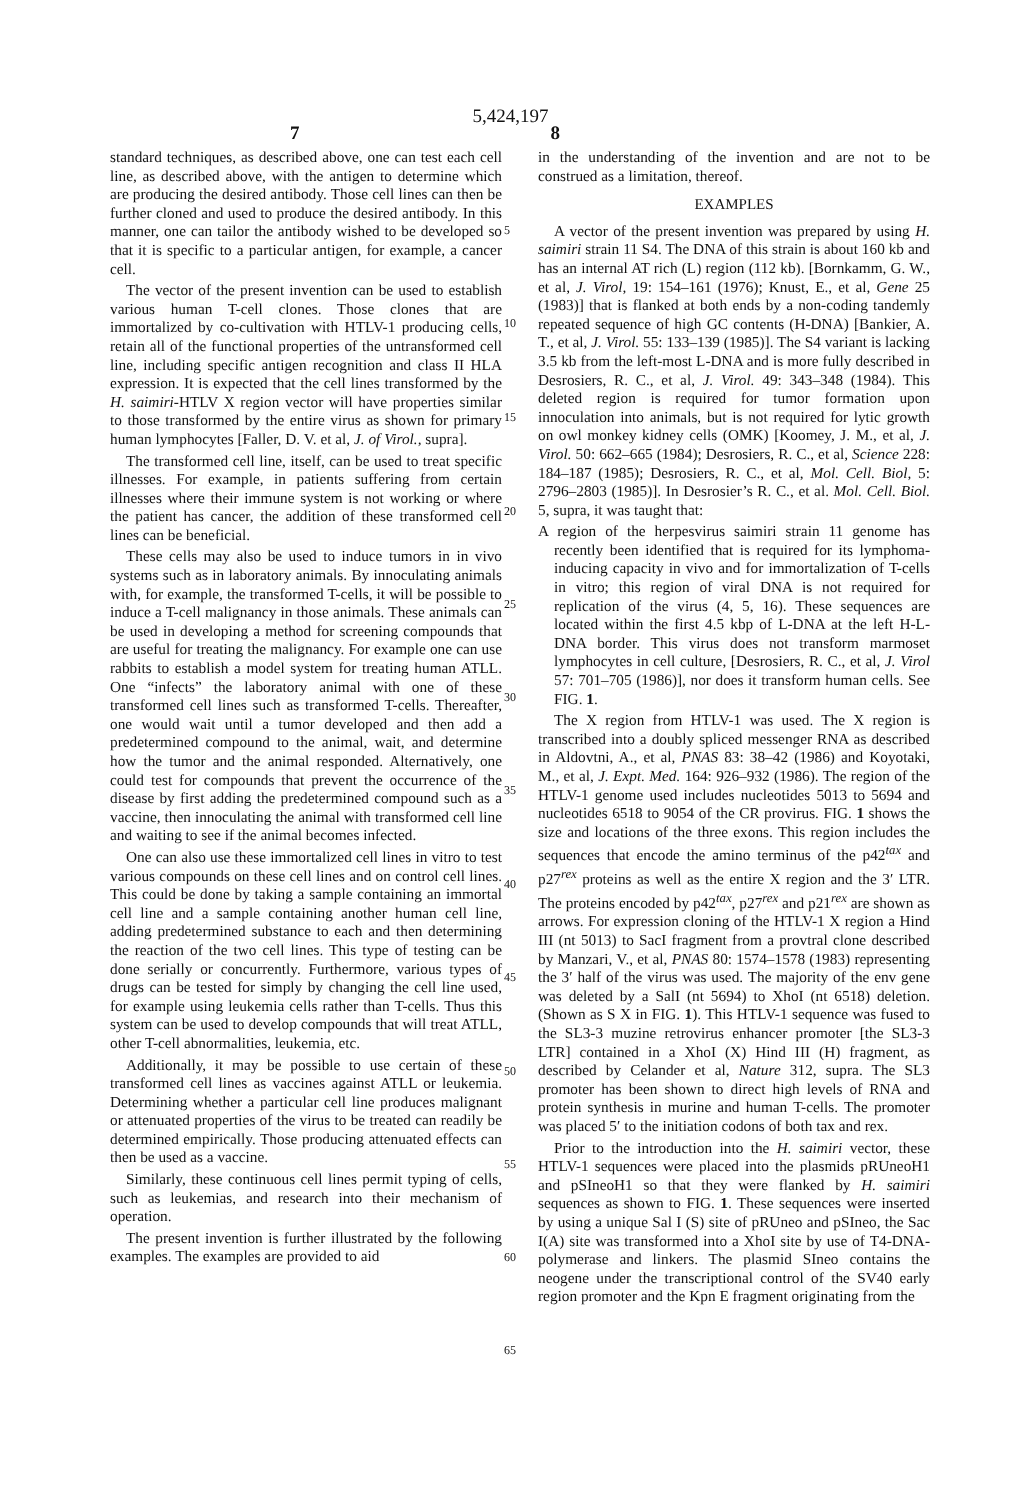5,424,197
7 8
standard techniques, as described above, one can test each cell line, as described above, with the antigen to determine which are producing the desired antibody. Those cell lines can then be further cloned and used to produce the desired antibody. In this manner, one can tailor the antibody wished to be developed so that it is specific to a particular antigen, for example, a cancer cell.
The vector of the present invention can be used to establish various human T-cell clones. Those clones that are immortalized by co-cultivation with HTLV-1 producing cells, retain all of the functional properties of the untransformed cell line, including specific antigen recognition and class II HLA expression. It is expected that the cell lines transformed by the H. saimiri-HTLV X region vector will have properties similar to those transformed by the entire virus as shown for primary human lymphocytes [Faller, D. V. et al, J. of Virol., supra].
The transformed cell line, itself, can be used to treat specific illnesses. For example, in patients suffering from certain illnesses where their immune system is not working or where the patient has cancer, the addition of these transformed cell lines can be beneficial.
These cells may also be used to induce tumors in in vivo systems such as in laboratory animals. By innoculating animals with, for example, the transformed T-cells, it will be possible to induce a T-cell malignancy in those animals. These animals can be used in developing a method for screening compounds that are useful for treating the malignancy. For example one can use rabbits to establish a model system for treating human ATLL. One “infects” the laboratory animal with one of these transformed cell lines such as transformed T-cells. Thereafter, one would wait until a tumor developed and then add a predetermined compound to the animal, wait, and determine how the tumor and the animal responded. Alternatively, one could test for compounds that prevent the occurrence of the disease by first adding the predetermined compound such as a vaccine, then innoculating the animal with transformed cell line and waiting to see if the animal becomes infected.
One can also use these immortalized cell lines in vitro to test various compounds on these cell lines and on control cell lines. This could be done by taking a sample containing an immortal cell line and a sample containing another human cell line, adding predetermined substance to each and then determining the reaction of the two cell lines. This type of testing can be done serially or concurrently. Furthermore, various types of drugs can be tested for simply by changing the cell line used, for example using leukemia cells rather than T-cells. Thus this system can be used to develop compounds that will treat ATLL, other T-cell abnormalities, leukemia, etc.
Additionally, it may be possible to use certain of these transformed cell lines as vaccines against ATLL or leukemia. Determining whether a particular cell line produces malignant or attenuated properties of the virus to be treated can readily be determined empirically. Those producing attenuated effects can then be used as a vaccine.
Similarly, these continuous cell lines permit typing of cells, such as leukemias, and research into their mechanism of operation.
The present invention is further illustrated by the following examples. The examples are provided to aid
in the understanding of the invention and are not to be construed as a limitation, thereof.
EXAMPLES
A vector of the present invention was prepared by using H. saimiri strain 11 S4. The DNA of this strain is about 160 kb and has an internal AT rich (L) region (112 kb). [Bornkamm, G. W., et al, J. Virol, 19: 154–161 (1976); Knust, E., et al, Gene 25 (1983)] that is flanked at both ends by a non-coding tandemly repeated sequence of high GC contents (H-DNA) [Bankier, A. T., et al, J. Virol. 55: 133–139 (1985)]. The S4 variant is lacking 3.5 kb from the left-most L-DNA and is more fully described in Desrosiers, R. C., et al, J. Virol. 49: 343–348 (1984). This deleted region is required for tumor formation upon innoculation into animals, but is not required for lytic growth on owl monkey kidney cells (OMK) [Koomey, J. M., et al, J. Virol. 50: 662–665 (1984); Desrosiers, R. C., et al, Science 228: 184–187 (1985); Desrosiers, R. C., et al, Mol. Cell. Biol, 5: 2796–2803 (1985)]. In Desrosier’s R. C., et al. Mol. Cell. Biol. 5, supra, it was taught that:
A region of the herpesvirus saimiri strain 11 genome has recently been identified that is required for its lymphoma-inducing capacity in vivo and for immortalization of T-cells in vitro; this region of viral DNA is not required for replication of the virus (4, 5, 16). These sequences are located within the first 4.5 kbp of L-DNA at the left H-L-DNA border. This virus does not transform marmoset lymphocytes in cell culture, [Desrosiers, R. C., et al, J. Virol 57: 701–705 (1986)], nor does it transform human cells. See FIG. 1.
The X region from HTLV-1 was used. The X region is transcribed into a doubly spliced messenger RNA as described in Aldovtni, A., et al, PNAS 83: 38–42 (1986) and Koyotaki, M., et al, J. Expt. Med. 164: 926–932 (1986). The region of the HTLV-1 genome used includes nucleotides 5013 to 5694 and nucleotides 6518 to 9054 of the CR provirus. FIG. 1 shows the size and locations of the three exons. This region includes the sequences that encode the amino terminus of the p42<sup>tax</sup> and p27<sup>rex</sup> proteins as well as the entire X region and the 3′ LTR. The proteins encoded by p42<sup>tax</sup>, p27<sup>rex</sup> and p21<sup>rex</sup> are shown as arrows. For expression cloning of the HTLV-1 X region a Hind III (nt 5013) to SacI fragment from a provtral clone described by Manzari, V., et al, PNAS 80: 1574–1578 (1983) representing the 3′ half of the virus was used. The majority of the env gene was deleted by a SalI (nt 5694) to XhoI (nt 6518) deletion. (Shown as S X in FIG. 1). This HTLV-1 sequence was fused to the SL3-3 muzine retrovirus enhancer promoter [the SL3-3 LTR] contained in a XhoI (X) Hind III (H) fragment, as described by Celander et al, Nature 312, supra. The SL3 promoter has been shown to direct high levels of RNA and protein synthesis in murine and human T-cells. The promoter was placed 5′ to the initiation codons of both tax and rex.
Prior to the introduction into the H. saimiri vector, these HTLV-1 sequences were placed into the plasmids pRUneoH1 and pSIneoH1 so that they were flanked by H. saimiri sequences as shown to FIG. 1. These sequences were inserted by using a unique Sal I (S) site of pRUneo and pSIneo, the Sac I(A) site was transformed into a XhoI site by use of T4-DNA-polymerase and linkers. The plasmid SIneo contains the neogene under the transcriptional control of the SV40 early region promoter and the Kpn E fragment originating from the
5
10
15
20
25
30
35
40
45
50
55
60
65